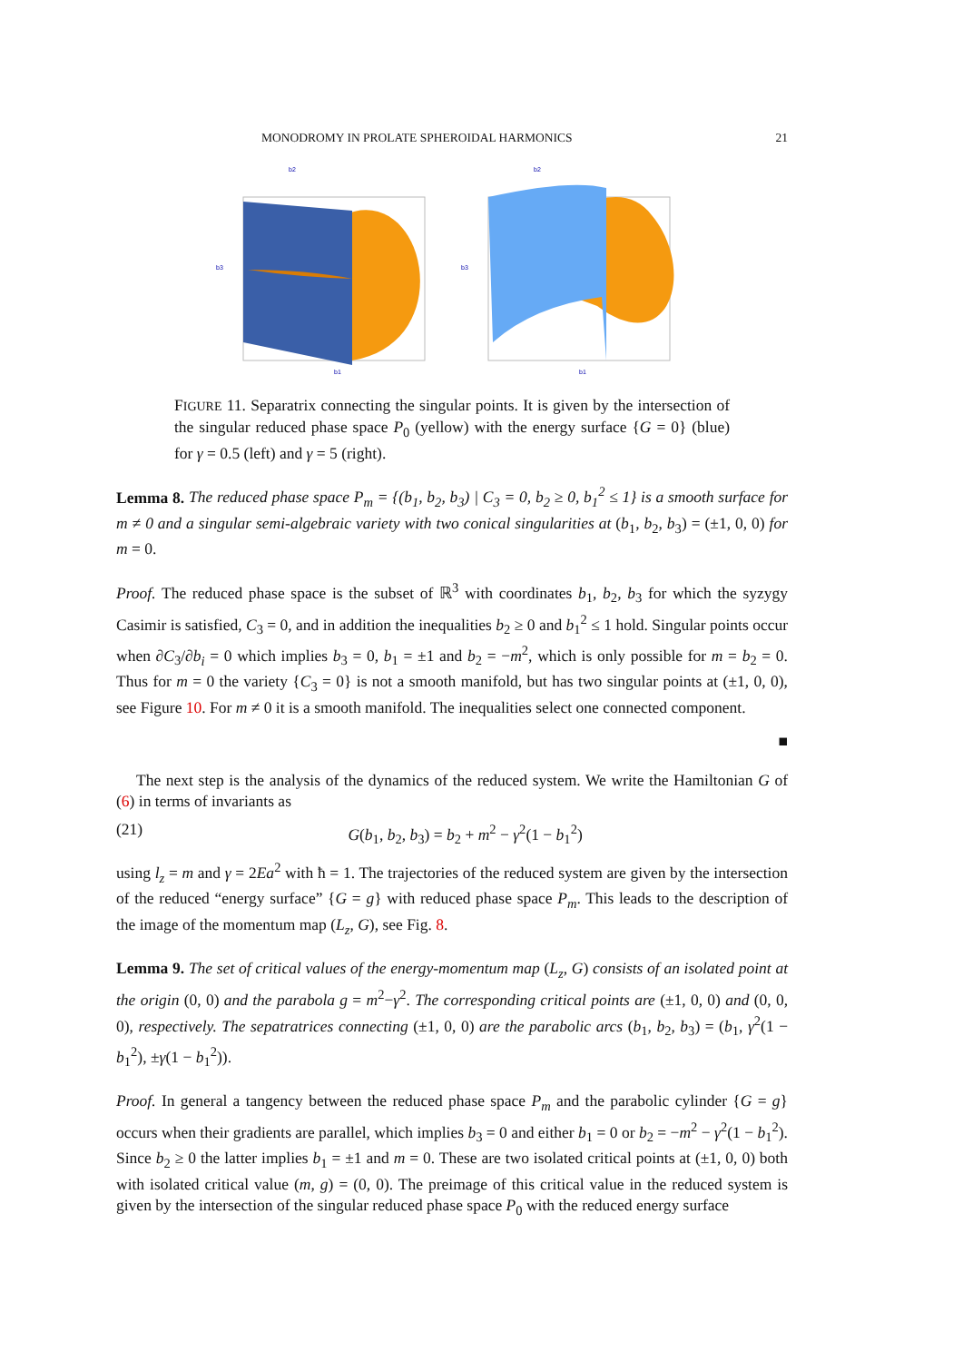MONODROMY IN PROLATE SPHEROIDAL HARMONICS 21
b3
b1
b2
b3
b1
b2
FIGURE 11. Separatrix connecting the singular points. It is given by the intersection of the singular reduced phase space P<sub>0</sub> (yellow) with the energy surface {G = 0} (blue) for γ = 0.5 (left) and γ = 5 (right).
Lemma 8. The reduced phase space P<sub>m</sub> = {(b<sub>1</sub>, b<sub>2</sub>, b<sub>3</sub>) | C<sub>3</sub> = 0, b<sub>2</sub> ≥ 0, b<sub>1</sub><sup>2</sup> ≤ 1} is a smooth surface for m ≠ 0 and a singular semi-algebraic variety with two conical singularities at (b<sub>1</sub>, b<sub>2</sub>, b<sub>3</sub>) = (±1, 0, 0) for m = 0.
Proof. The reduced phase space is the subset of ℝ<sup>3</sup> with coordinates b<sub>1</sub>, b<sub>2</sub>, b<sub>3</sub> for which the syzygy Casimir is satisfied, C<sub>3</sub> = 0, and in addition the inequalities b<sub>2</sub> ≥ 0 and b<sub>1</sub><sup>2</sup> ≤ 1 hold. Singular points occur when ∂C<sub>3</sub>/∂b<sub>i</sub> = 0 which implies b<sub>3</sub> = 0, b<sub>1</sub> = ±1 and b<sub>2</sub> = −m<sup>2</sup>, which is only possible for m = b<sub>2</sub> = 0. Thus for m = 0 the variety {C<sub>3</sub> = 0} is not a smooth manifold, but has two singular points at (±1, 0, 0), see Figure 10. For m ≠ 0 it is a smooth manifold. The inequalities select one connected component.
■
The next step is the analysis of the dynamics of the reduced system. We write the Hamiltonian G of (6) in terms of invariants as
(21) G(b<sub>1</sub>, b<sub>2</sub>, b<sub>3</sub>) = b<sub>2</sub> + m<sup>2</sup> − γ<sup>2</sup>(1 − b<sub>1</sub><sup>2</sup>)
using l<sub>z</sub> = m and γ = 2Ea<sup>2</sup> with ħ = 1. The trajectories of the reduced system are given by the intersection of the reduced “energy surface” {G = g} with reduced phase space P<sub>m</sub>. This leads to the description of the image of the momentum map (L<sub>z</sub>, G), see Fig. 8.
Lemma 9. The set of critical values of the energy-momentum map (L<sub>z</sub>, G) consists of an isolated point at the origin (0, 0) and the parabola g = m<sup>2</sup>−γ<sup>2</sup>. The corresponding critical points are (±1, 0, 0) and (0, 0, 0), respectively. The sepatratrices connecting (±1, 0, 0) are the parabolic arcs (b<sub>1</sub>, b<sub>2</sub>, b<sub>3</sub>) = (b<sub>1</sub>, γ<sup>2</sup>(1 − b<sub>1</sub><sup>2</sup>), ±γ(1 − b<sub>1</sub><sup>2</sup>)).
Proof. In general a tangency between the reduced phase space P<sub>m</sub> and the parabolic cylinder {G = g} occurs when their gradients are parallel, which implies b<sub>3</sub> = 0 and either b<sub>1</sub> = 0 or b<sub>2</sub> = −m<sup>2</sup> − γ<sup>2</sup>(1 − b<sub>1</sub><sup>2</sup>). Since b<sub>2</sub> ≥ 0 the latter implies b<sub>1</sub> = ±1 and m = 0. These are two isolated critical points at (±1, 0, 0) both with isolated critical value (m, g) = (0, 0). The preimage of this critical value in the reduced system is given by the intersection of the singular reduced phase space P<sub>0</sub> with the reduced energy surface